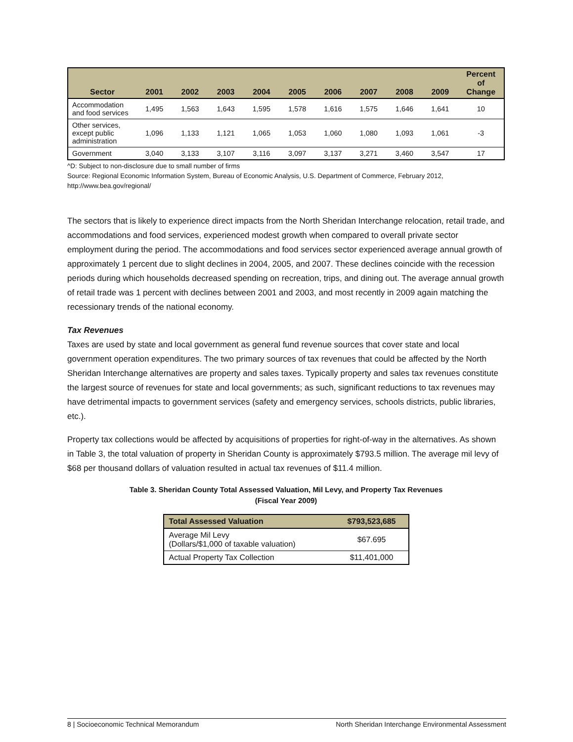| Sector | 2001 | 2002 | 2003 | 2004 | 2005 | 2006 | 2007 | 2008 | 2009 | Percent of Change |
| --- | --- | --- | --- | --- | --- | --- | --- | --- | --- | --- |
| Accommodation and food services | 1,495 | 1,563 | 1,643 | 1,595 | 1,578 | 1,616 | 1,575 | 1,646 | 1,641 | 10 |
| Other services, except public administration | 1,096 | 1,133 | 1,121 | 1,065 | 1,053 | 1,060 | 1,080 | 1,093 | 1,061 | -3 |
| Government | 3,040 | 3,133 | 3,107 | 3,116 | 3,097 | 3,137 | 3,271 | 3,460 | 3,547 | 17 |
^D: Subject to non-disclosure due to small number of firms
Source: Regional Economic Information System, Bureau of Economic Analysis, U.S. Department of Commerce, February 2012, http://www.bea.gov/regional/
The sectors that is likely to experience direct impacts from the North Sheridan Interchange relocation, retail trade, and accommodations and food services, experienced modest growth when compared to overall private sector employment during the period. The accommodations and food services sector experienced average annual growth of approximately 1 percent due to slight declines in 2004, 2005, and 2007. These declines coincide with the recession periods during which households decreased spending on recreation, trips, and dining out. The average annual growth of retail trade was 1 percent with declines between 2001 and 2003, and most recently in 2009 again matching the recessionary trends of the national economy.
Tax Revenues
Taxes are used by state and local government as general fund revenue sources that cover state and local government operation expenditures. The two primary sources of tax revenues that could be affected by the North Sheridan Interchange alternatives are property and sales taxes. Typically property and sales tax revenues constitute the largest source of revenues for state and local governments; as such, significant reductions to tax revenues may have detrimental impacts to government services (safety and emergency services, schools districts, public libraries, etc.).
Property tax collections would be affected by acquisitions of properties for right-of-way in the alternatives. As shown in Table 3, the total valuation of property in Sheridan County is approximately $793.5 million. The average mil levy of $68 per thousand dollars of valuation resulted in actual tax revenues of $11.4 million.
Table 3. Sheridan County Total Assessed Valuation, Mil Levy, and Property Tax Revenues
(Fiscal Year 2009)
| Total Assessed Valuation | $793,523,685 |
| --- | --- |
| Average Mil Levy (Dollars/$1,000 of taxable valuation) | $67.695 |
| Actual Property Tax Collection | $11,401,000 |
8 | Socioeconomic Technical Memorandum North Sheridan Interchange Environmental Assessment